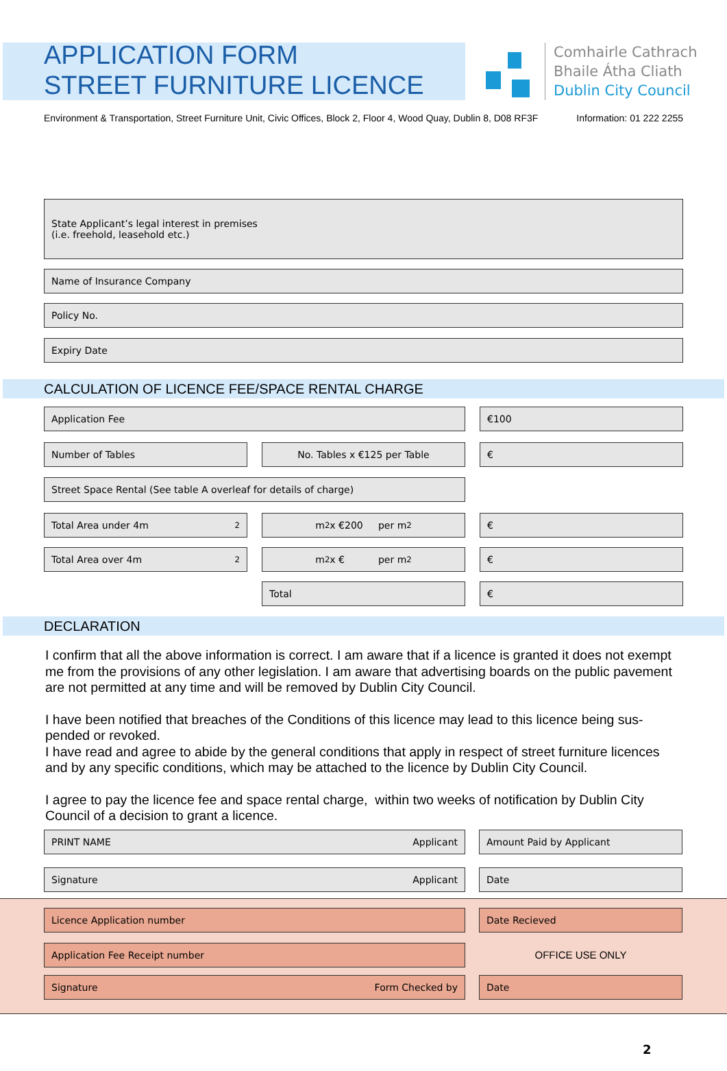APPLICATION FORM
STREET FURNITURE LICENCE
Comhairle Cathrach
Bhaile Átha Cliath
Dublin City Council
Environment & Transportation, Street Furniture Unit, Civic Offices, Block 2, Floor 4, Wood Quay, Dublin 8, D08 RF3F Information: 01 222 2255
State Applicant’s legal interest in premises
(i.e. freehold, leasehold etc.)
Name of Insurance Company
Policy No.
Expiry Date
CALCULATION OF LICENCE FEE/SPACE RENTAL CHARGE
Application Fee €100
Number of Tables No. Tables x €125 per Table €
Street Space Rental (See table A overleaf for details of charge)
Total Area under 4m<sup>2</sup> m<sup>2</sup> x €200 per m<sup>2</sup> €
Total Area over 4m<sup>2</sup> m<sup>2</sup> x € per m<sup>2</sup> €
Total €
DECLARATION
I confirm that all the above information is correct. I am aware that if a licence is granted it does not exempt me from the provisions of any other legislation. I am aware that advertising boards on the public pavement are not permitted at any time and will be removed by Dublin City Council.
I have been notified that breaches of the Conditions of this licence may lead to this licence being sus-pended or revoked.
I have read and agree to abide by the general conditions that apply in respect of street furniture licences and by any specific conditions, which may be attached to the licence by Dublin City Council.
I agree to pay the licence fee and space rental charge, within two weeks of notification by Dublin City Council of a decision to grant a licence.
PRINT NAME Applicant Amount Paid by Applicant
Signature Applicant Date
Licence Application number Date Recieved
Application Fee Receipt number
OFFICE USE ONLY
Signature Form Checked by Date
2